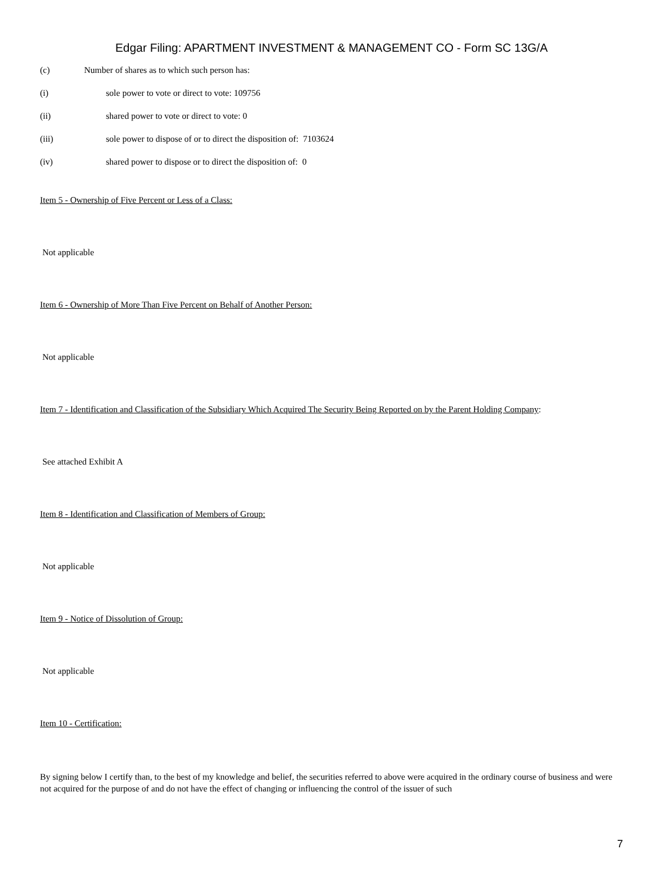Edgar Filing: APARTMENT INVESTMENT & MANAGEMENT CO - Form SC 13G/A
(c) Number of shares as to which such person has:
(i) sole power to vote or direct to vote: 109756
(ii) shared power to vote or direct to vote: 0
(iii) sole power to dispose of or to direct the disposition of: 7103624
(iv) shared power to dispose or to direct the disposition of: 0
Item 5 - Ownership of Five Percent or Less of a Class:
Not applicable
Item 6 - Ownership of More Than Five Percent on Behalf of Another Person:
Not applicable
Item 7 - Identification and Classification of the Subsidiary Which Acquired The Security Being Reported on by the Parent Holding Company:
See attached Exhibit A
Item 8 - Identification and Classification of Members of Group:
Not applicable
Item 9 - Notice of Dissolution of Group:
Not applicable
Item 10 - Certification:
By signing below I certify than, to the best of my knowledge and belief, the securities referred to above were acquired in the ordinary course of business and were not acquired for the purpose of and do not have the effect of changing or influencing the control of the issuer of such
7